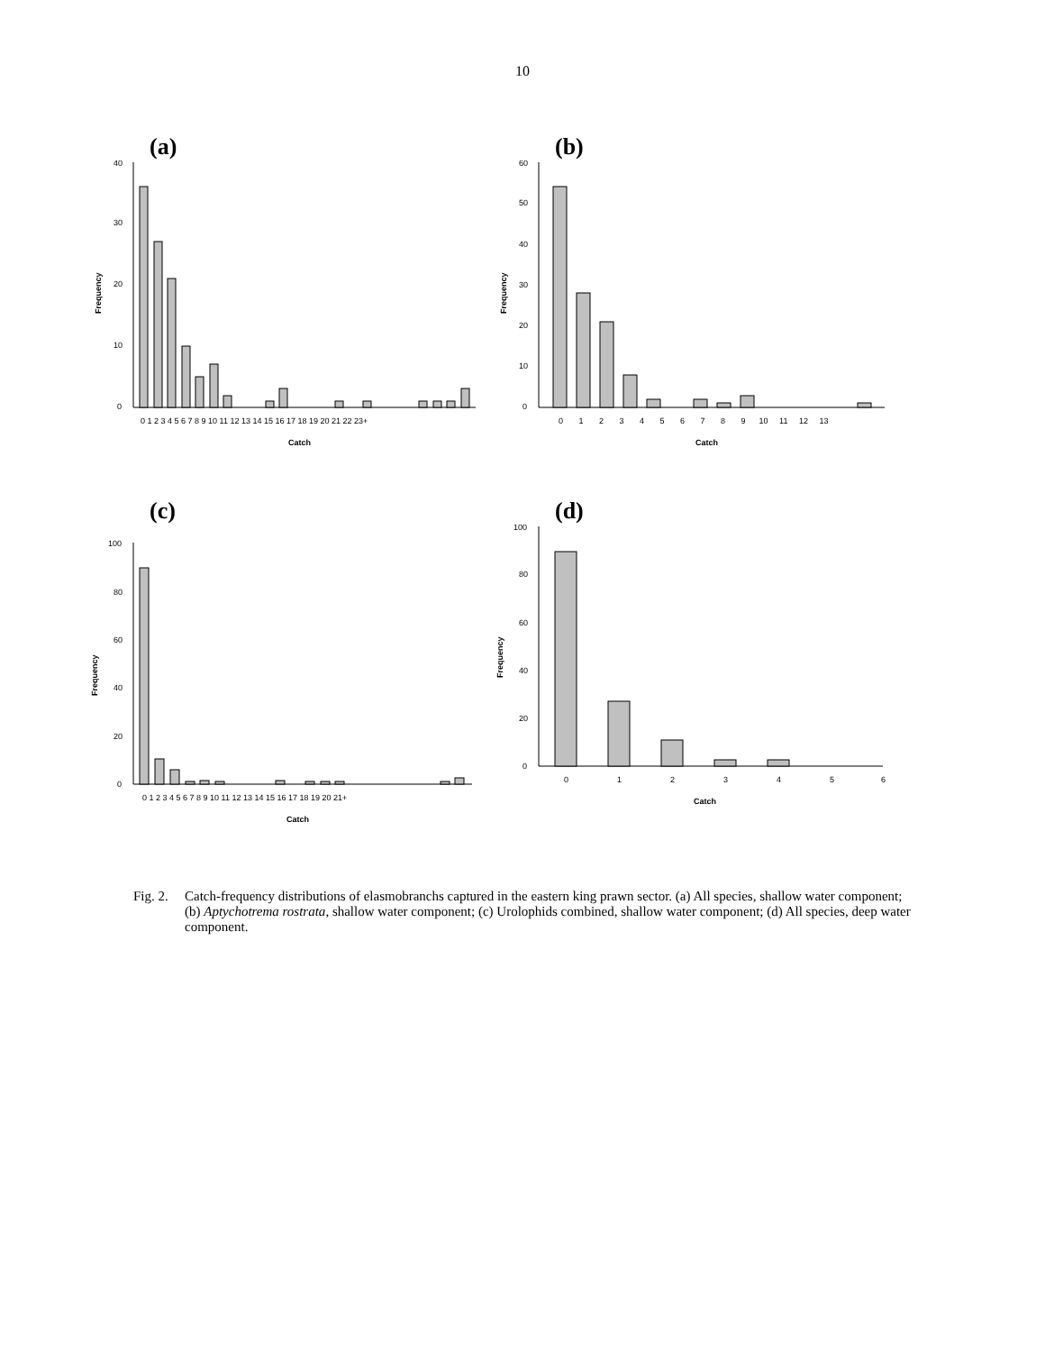10
(a)
40
30
20
10
0
Frequency
0 1 2 3 4 5 6 7 8 9 10 11 12 13 14 15 16 17 18 19 20 21 22 23+
Catch
(b)
60
50
40
30
20
10
0
Frequency
0 1 2 3 4 5 6 7 8 9 10 11 12 13
Catch
(c)
100
80
60
40
20
0
Frequency
0 1 2 3 4 5 6 7 8 9 10 11 12 13 14 15 16 17 18 19 20 21+
Catch
(d)
100
80
60
40
20
0
Frequency
0
1
2
3
4
5
6
Catch
Fig. 2.
Catch-frequency distributions of elasmobranchs captured in the eastern king prawn sector. (a) All species, shallow water component; (b) Aptychotrema rostrata, shallow water component; (c) Urolophids combined, shallow water component; (d) All species, deep water component.